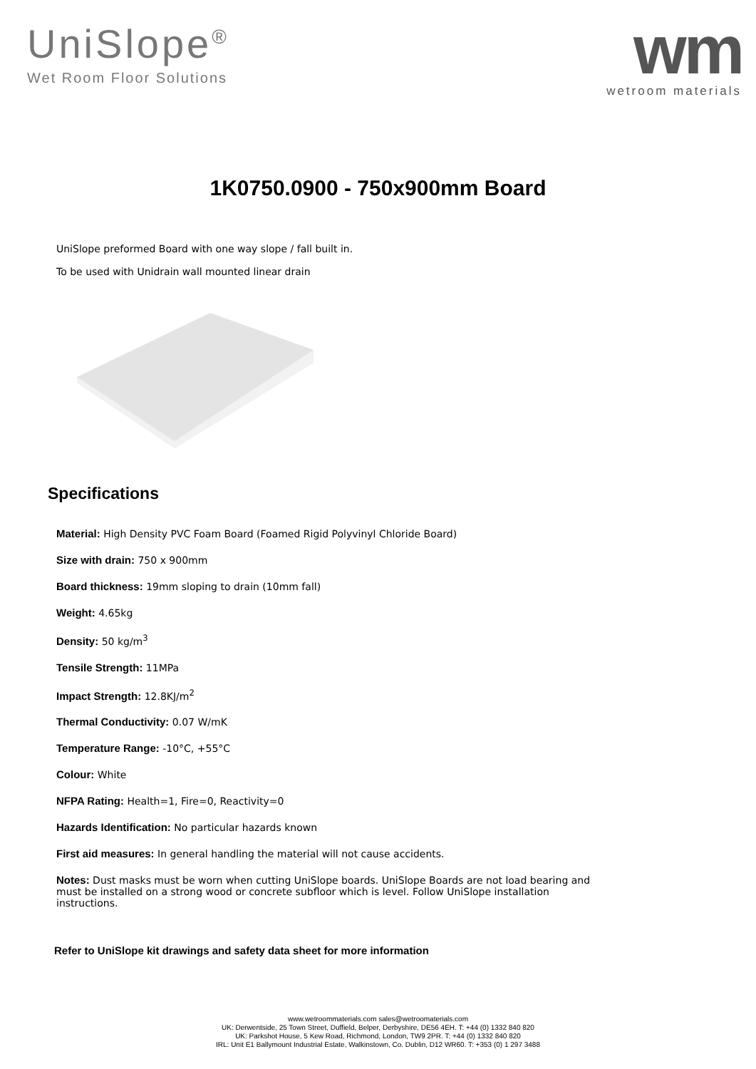UniSlope<sup>®</sup>
Wet Room Floor Solutions
wm
wetroom materials
1K0750.0900 - 750x900mm Board
UniSlope preformed Board with one way slope / fall built in.
To be used with Unidrain wall mounted linear drain
Specifications
Material: High Density PVC Foam Board (Foamed Rigid Polyvinyl Chloride Board)
Size with drain: 750 x 900mm
Board thickness: 19mm sloping to drain (10mm fall)
Weight: 4.65kg
Density: 50 kg/m<sup>3</sup>
Tensile Strength: 11MPa
Impact Strength: 12.8KJ/m<sup>2</sup>
Thermal Conductivity: 0.07 W/mK
Temperature Range: -10°C, +55°C
Colour: White
NFPA Rating: Health=1, Fire=0, Reactivity=0
Hazards Identification: No particular hazards known
First aid measures: In general handling the material will not cause accidents.
Notes: Dust masks must be worn when cutting UniSlope boards. UniSlope Boards are not load bearing and must be installed on a strong wood or concrete subfloor which is level. Follow UniSlope installation instructions.
Refer to UniSlope kit drawings and safety data sheet for more information
www.wetroommaterials.com sales@wetroomaterials.com
UK: Derwentside, 25 Town Street, Duffield, Belper, Derbyshire, DE56 4EH. T: +44 (0) 1332 840 820
UK: Parkshot House, 5 Kew Road, Richmond, London, TW9 2PR. T: +44 (0) 1332 840 820
IRL: Unit E1 Ballymount Industrial Estate, Walkinstown, Co. Dublin, D12 WR60. T: +353 (0) 1 297 3488